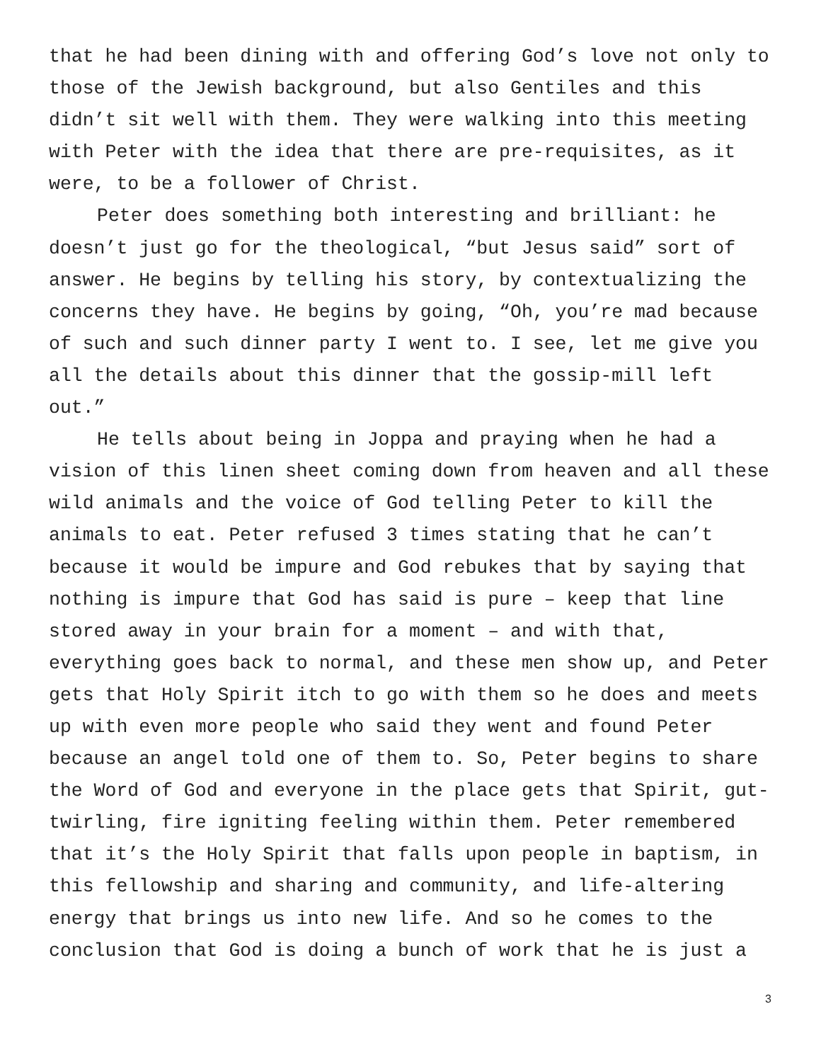that he had been dining with and offering God’s love not only to those of the Jewish background, but also Gentiles and this didn’t sit well with them. They were walking into this meeting with Peter with the idea that there are pre-requisites, as it were, to be a follower of Christ.
Peter does something both interesting and brilliant: he doesn’t just go for the theological, “but Jesus said” sort of answer. He begins by telling his story, by contextualizing the concerns they have. He begins by going, “Oh, you’re mad because of such and such dinner party I went to. I see, let me give you all the details about this dinner that the gossip-mill left out.”
He tells about being in Joppa and praying when he had a vision of this linen sheet coming down from heaven and all these wild animals and the voice of God telling Peter to kill the animals to eat. Peter refused 3 times stating that he can’t because it would be impure and God rebukes that by saying that nothing is impure that God has said is pure – keep that line stored away in your brain for a moment – and with that, everything goes back to normal, and these men show up, and Peter gets that Holy Spirit itch to go with them so he does and meets up with even more people who said they went and found Peter because an angel told one of them to. So, Peter begins to share the Word of God and everyone in the place gets that Spirit, gut-twirling, fire igniting feeling within them. Peter remembered that it’s the Holy Spirit that falls upon people in baptism, in this fellowship and sharing and community, and life-altering energy that brings us into new life. And so he comes to the conclusion that God is doing a bunch of work that he is just a
3